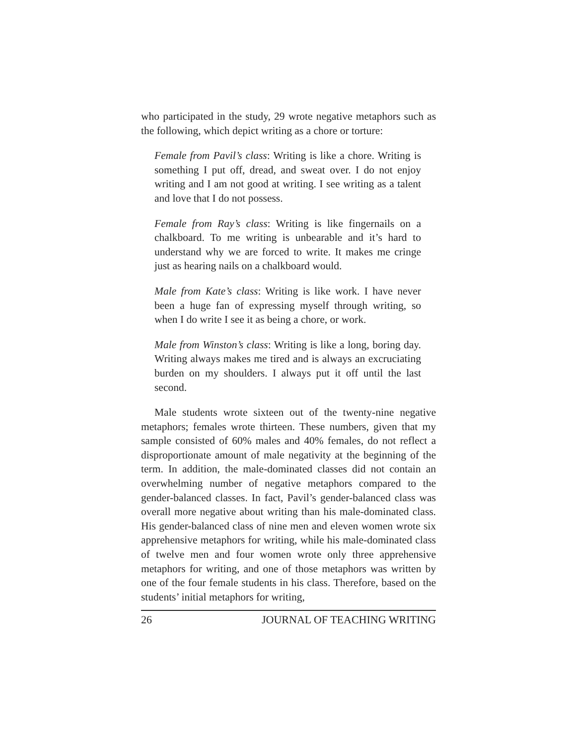who participated in the study, 29 wrote negative metaphors such as the following, which depict writing as a chore or torture:
Female from Pavil’s class: Writing is like a chore. Writing is something I put off, dread, and sweat over. I do not enjoy writing and I am not good at writing. I see writing as a talent and love that I do not possess.
Female from Ray’s class: Writing is like fingernails on a chalkboard. To me writing is unbearable and it’s hard to understand why we are forced to write. It makes me cringe just as hearing nails on a chalkboard would.
Male from Kate’s class: Writing is like work. I have never been a huge fan of expressing myself through writing, so when I do write I see it as being a chore, or work.
Male from Winston’s class: Writing is like a long, boring day. Writing always makes me tired and is always an excruciating burden on my shoulders. I always put it off until the last second.
Male students wrote sixteen out of the twenty-nine negative metaphors; females wrote thirteen. These numbers, given that my sample consisted of 60% males and 40% females, do not reflect a disproportionate amount of male negativity at the beginning of the term. In addition, the male-dominated classes did not contain an overwhelming number of negative metaphors compared to the gender-balanced classes. In fact, Pavil’s gender-balanced class was overall more negative about writing than his male-dominated class. His gender-balanced class of nine men and eleven women wrote six apprehensive metaphors for writing, while his male-dominated class of twelve men and four women wrote only three apprehensive metaphors for writing, and one of those metaphors was written by one of the four female students in his class. Therefore, based on the students’ initial metaphors for writing,
26 JOURNAL OF TEACHING WRITING